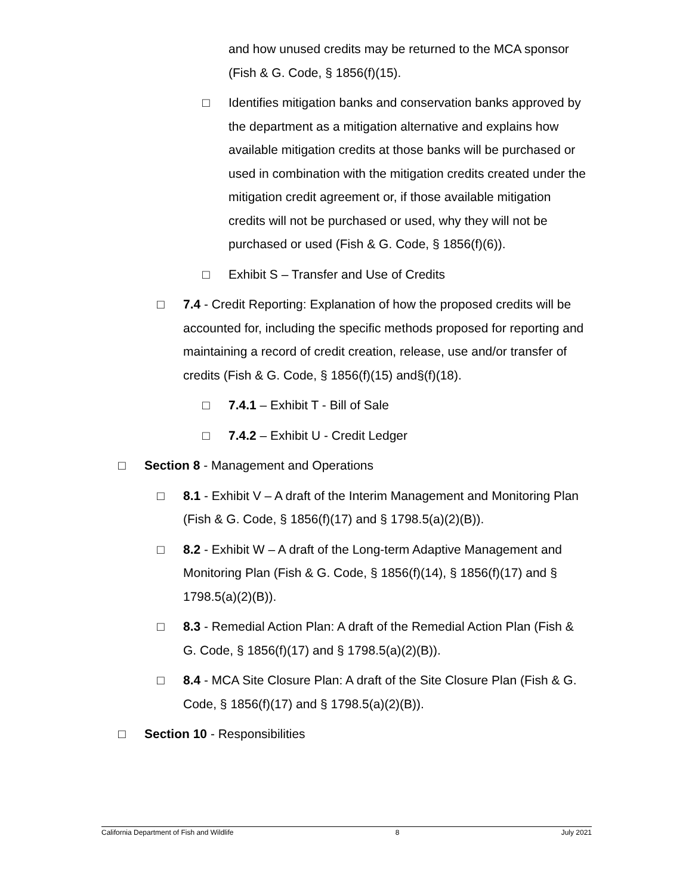and how unused credits may be returned to the MCA sponsor (Fish & G. Code, § 1856(f)(15).
□ Identifies mitigation banks and conservation banks approved by the department as a mitigation alternative and explains how available mitigation credits at those banks will be purchased or used in combination with the mitigation credits created under the mitigation credit agreement or, if those available mitigation credits will not be purchased or used, why they will not be purchased or used (Fish & G. Code, § 1856(f)(6)).
□ Exhibit S – Transfer and Use of Credits
□ 7.4 - Credit Reporting: Explanation of how the proposed credits will be accounted for, including the specific methods proposed for reporting and maintaining a record of credit creation, release, use and/or transfer of credits (Fish & G. Code, § 1856(f)(15) and§(f)(18).
□ 7.4.1 – Exhibit T - Bill of Sale
□ 7.4.2 – Exhibit U - Credit Ledger
□ Section 8 - Management and Operations
□ 8.1 - Exhibit V – A draft of the Interim Management and Monitoring Plan (Fish & G. Code, § 1856(f)(17) and § 1798.5(a)(2)(B)).
□ 8.2 - Exhibit W – A draft of the Long-term Adaptive Management and Monitoring Plan (Fish & G. Code, § 1856(f)(14), § 1856(f)(17) and § 1798.5(a)(2)(B)).
□ 8.3 - Remedial Action Plan: A draft of the Remedial Action Plan (Fish & G. Code, § 1856(f)(17) and § 1798.5(a)(2)(B)).
□ 8.4 - MCA Site Closure Plan: A draft of the Site Closure Plan (Fish & G. Code, § 1856(f)(17) and § 1798.5(a)(2)(B)).
□ Section 10 - Responsibilities
California Department of Fish and Wildlife 8 July 2021